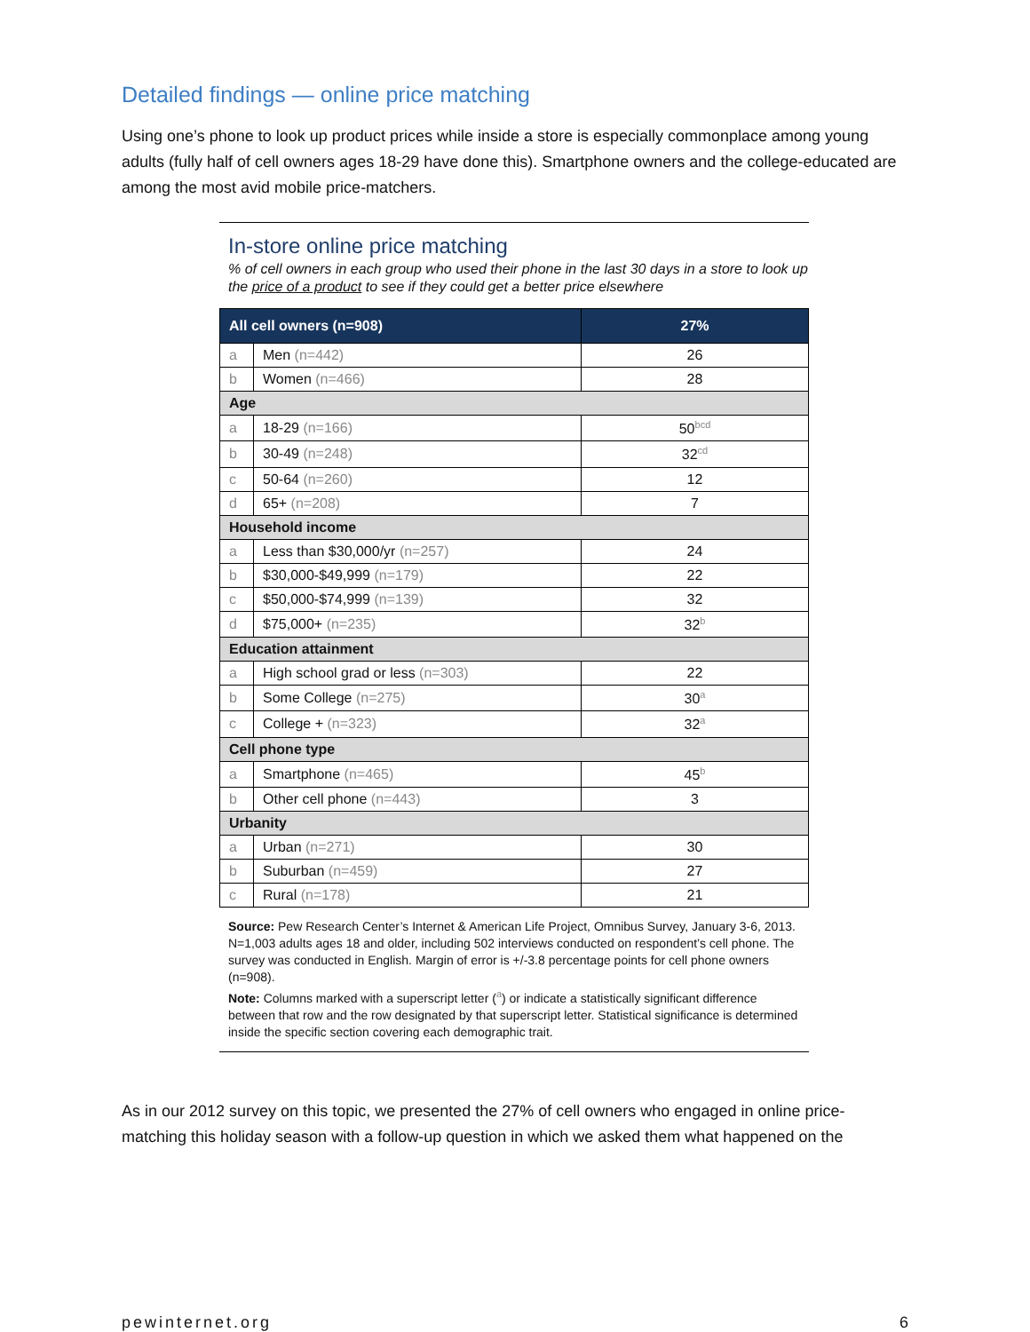Detailed findings — online price matching
Using one’s phone to look up product prices while inside a store is especially commonplace among young adults (fully half of cell owners ages 18-29 have done this). Smartphone owners and the college-educated are among the most avid mobile price-matchers.
In-store online price matching
% of cell owners in each group who used their phone in the last 30 days in a store to look up the price of a product to see if they could get a better price elsewhere
| All cell owners (n=908) | | 27% |
| --- | --- | --- |
| a | Men (n=442) | 26 |
| b | Women (n=466) | 28 |
| Age | | |
| a | 18-29 (n=166) | 50<sup>bcd</sup> |
| b | 30-49 (n=248) | 32<sup>cd</sup> |
| c | 50-64 (n=260) | 12 |
| d | 65+ (n=208) | 7 |
| Household income | | |
| a | Less than $30,000/yr (n=257) | 24 |
| b | $30,000-$49,999 (n=179) | 22 |
| c | $50,000-$74,999 (n=139) | 32 |
| d | $75,000+ (n=235) | 32<sup>b</sup> |
| Education attainment | | |
| a | High school grad or less (n=303) | 22 |
| b | Some College (n=275) | 30<sup>a</sup> |
| c | College + (n=323) | 32<sup>a</sup> |
| Cell phone type | | |
| a | Smartphone (n=465) | 45<sup>b</sup> |
| b | Other cell phone (n=443) | 3 |
| Urbanity | | |
| a | Urban (n=271) | 30 |
| b | Suburban (n=459) | 27 |
| c | Rural (n=178) | 21 |
Source: Pew Research Center’s Internet & American Life Project, Omnibus Survey, January 3-6, 2013. N=1,003 adults ages 18 and older, including 502 interviews conducted on respondent’s cell phone. The survey was conducted in English. Margin of error is +/-3.8 percentage points for cell phone owners (n=908).
Note: Columns marked with a superscript letter (<sup>a</sup>) or indicate a statistically significant difference between that row and the row designated by that superscript letter. Statistical significance is determined inside the specific section covering each demographic trait.
As in our 2012 survey on this topic, we presented the 27% of cell owners who engaged in online price-matching this holiday season with a follow-up question in which we asked them what happened on the
pewinternet.org 6